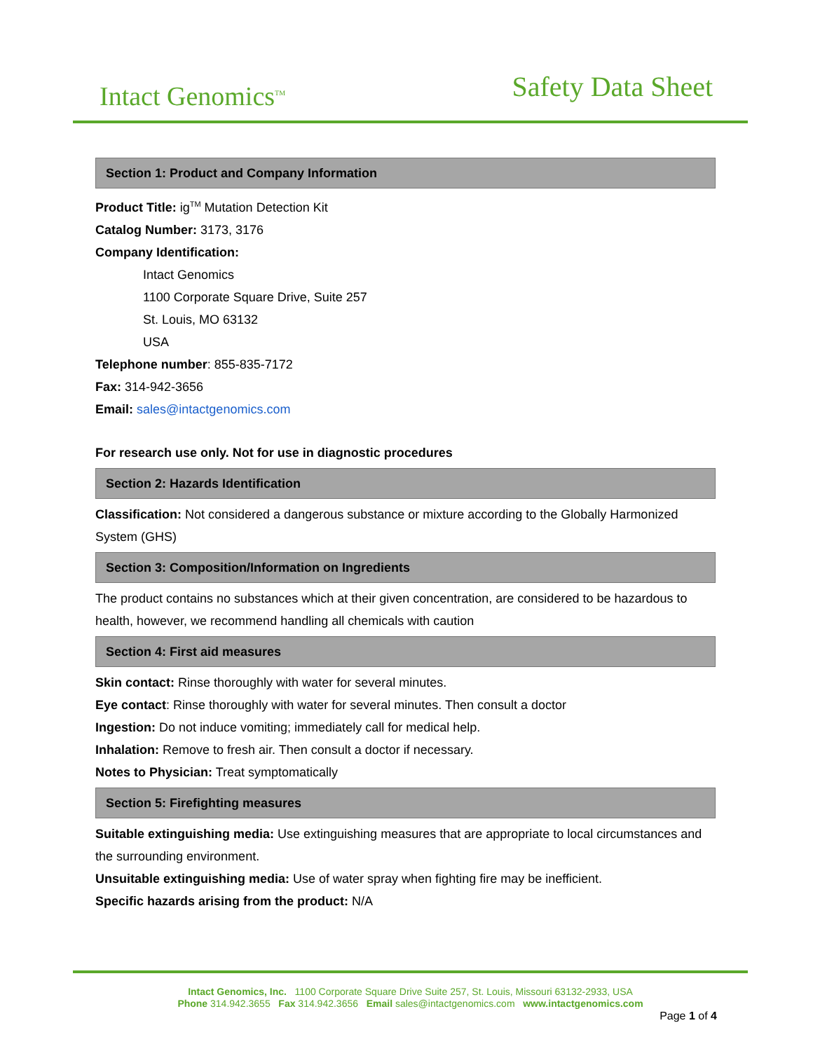Intact Genomics<sup>TM</sup> Safety Data Sheet
Section 1: Product and Company Information
Product Title: ig<sup>TM</sup> Mutation Detection Kit
Catalog Number: 3173, 3176
Company Identification:
Intact Genomics
1100 Corporate Square Drive, Suite 257
St. Louis, MO 63132
USA
Telephone number: 855-835-7172
Fax: 314-942-3656
Email: sales@intactgenomics.com
For research use only. Not for use in diagnostic procedures
Section 2: Hazards Identification
Classification: Not considered a dangerous substance or mixture according to the Globally Harmonized System (GHS)
Section 3: Composition/Information on Ingredients
The product contains no substances which at their given concentration, are considered to be hazardous to health, however, we recommend handling all chemicals with caution
Section 4: First aid measures
Skin contact: Rinse thoroughly with water for several minutes.
Eye contact: Rinse thoroughly with water for several minutes. Then consult a doctor
Ingestion: Do not induce vomiting; immediately call for medical help.
Inhalation: Remove to fresh air. Then consult a doctor if necessary.
Notes to Physician: Treat symptomatically
Section 5: Firefighting measures
Suitable extinguishing media: Use extinguishing measures that are appropriate to local circumstances and the surrounding environment.
Unsuitable extinguishing media: Use of water spray when fighting fire may be inefficient.
Specific hazards arising from the product: N/A
Intact Genomics, Inc. 1100 Corporate Square Drive Suite 257, St. Louis, Missouri 63132-2933, USA
Phone 314.942.3655 Fax 314.942.3656 Email sales@intactgenomics.com www.intactgenomics.com
Page 1 of 4